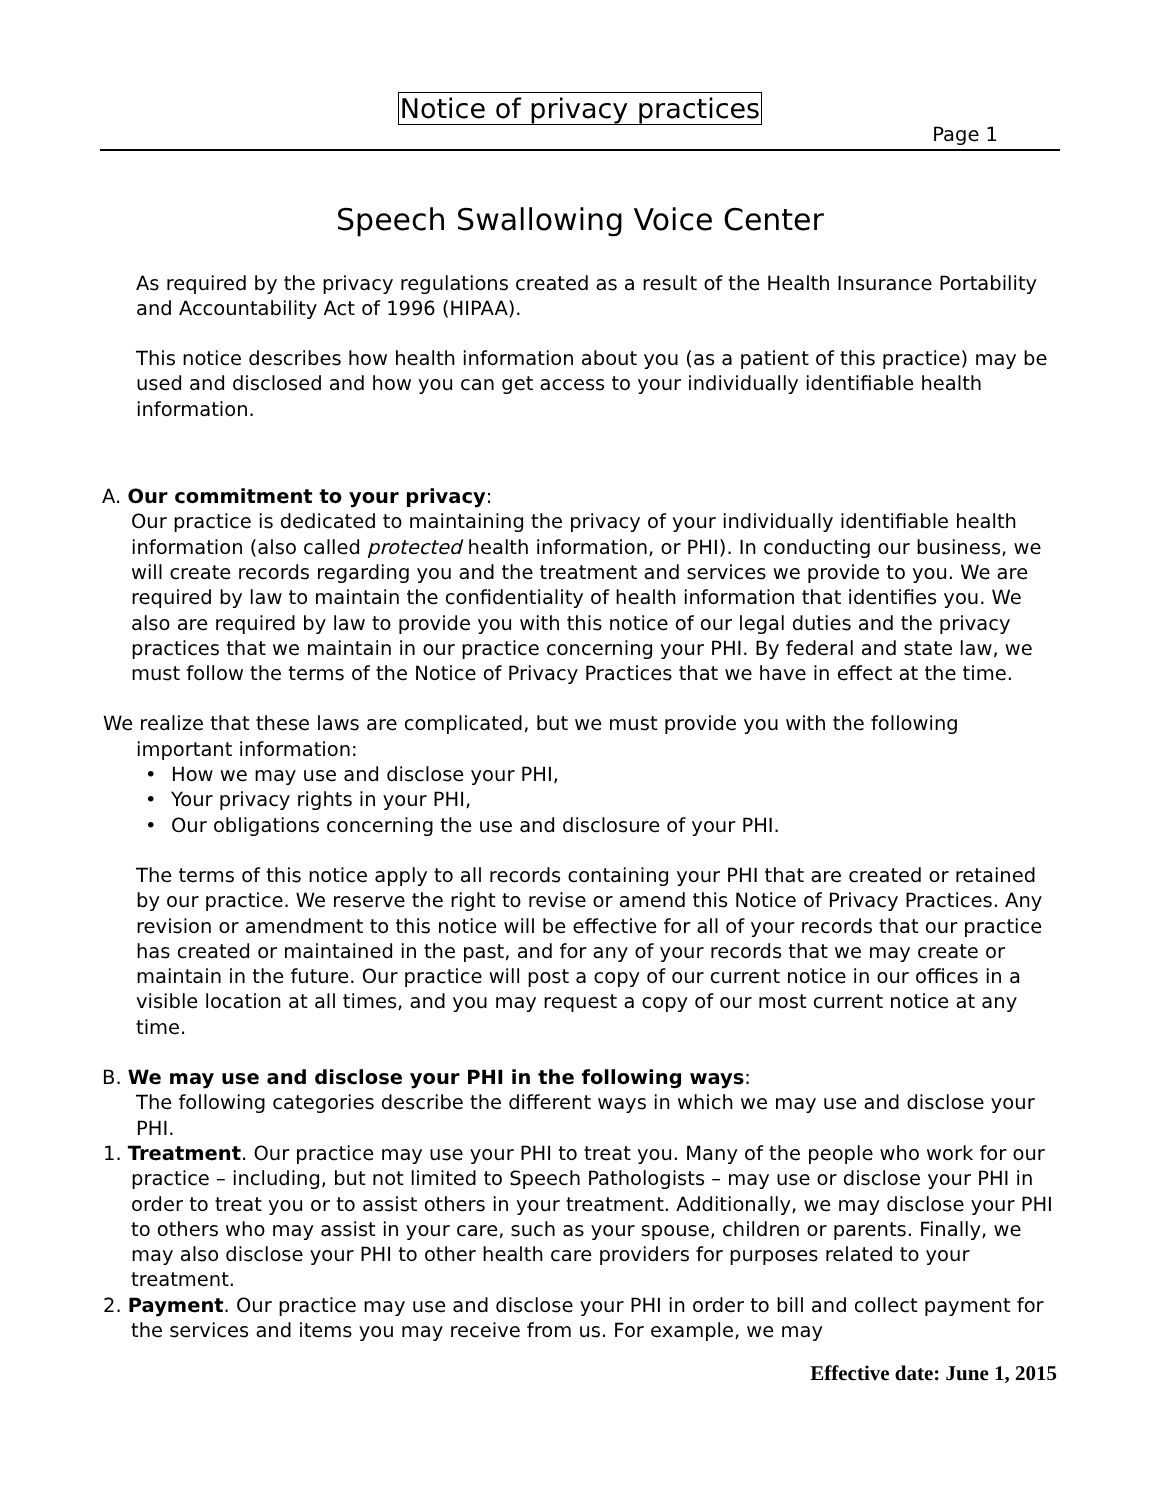Notice of privacy practices
Page 1
Speech Swallowing Voice Center
As required by the privacy regulations created as a result of the Health Insurance Portability and Accountability Act of 1996 (HIPAA).
This notice describes how health information about you (as a patient of this practice) may be used and disclosed and how you can get access to your individually identifiable health information.
A. Our commitment to your privacy:
Our practice is dedicated to maintaining the privacy of your individually identifiable health information (also called protected health information, or PHI). In conducting our business, we will create records regarding you and the treatment and services we provide to you. We are required by law to maintain the confidentiality of health information that identifies you. We also are required by law to provide you with this notice of our legal duties and the privacy practices that we maintain in our practice concerning your PHI. By federal and state law, we must follow the terms of the Notice of Privacy Practices that we have in effect at the time.
We realize that these laws are complicated, but we must provide you with the following important information:
• How we may use and disclose your PHI,
• Your privacy rights in your PHI,
• Our obligations concerning the use and disclosure of your PHI.
The terms of this notice apply to all records containing your PHI that are created or retained by our practice. We reserve the right to revise or amend this Notice of Privacy Practices. Any revision or amendment to this notice will be effective for all of your records that our practice has created or maintained in the past, and for any of your records that we may create or maintain in the future. Our practice will post a copy of our current notice in our offices in a visible location at all times, and you may request a copy of our most current notice at any time.
B. We may use and disclose your PHI in the following ways:
The following categories describe the different ways in which we may use and disclose your PHI.
1. Treatment. Our practice may use your PHI to treat you. Many of the people who work for our practice – including, but not limited to Speech Pathologists – may use or disclose your PHI in order to treat you or to assist others in your treatment. Additionally, we may disclose your PHI to others who may assist in your care, such as your spouse, children or parents. Finally, we may also disclose your PHI to other health care providers for purposes related to your treatment.
2. Payment. Our practice may use and disclose your PHI in order to bill and collect payment for the services and items you may receive from us. For example, we may
Effective date: June 1, 2015